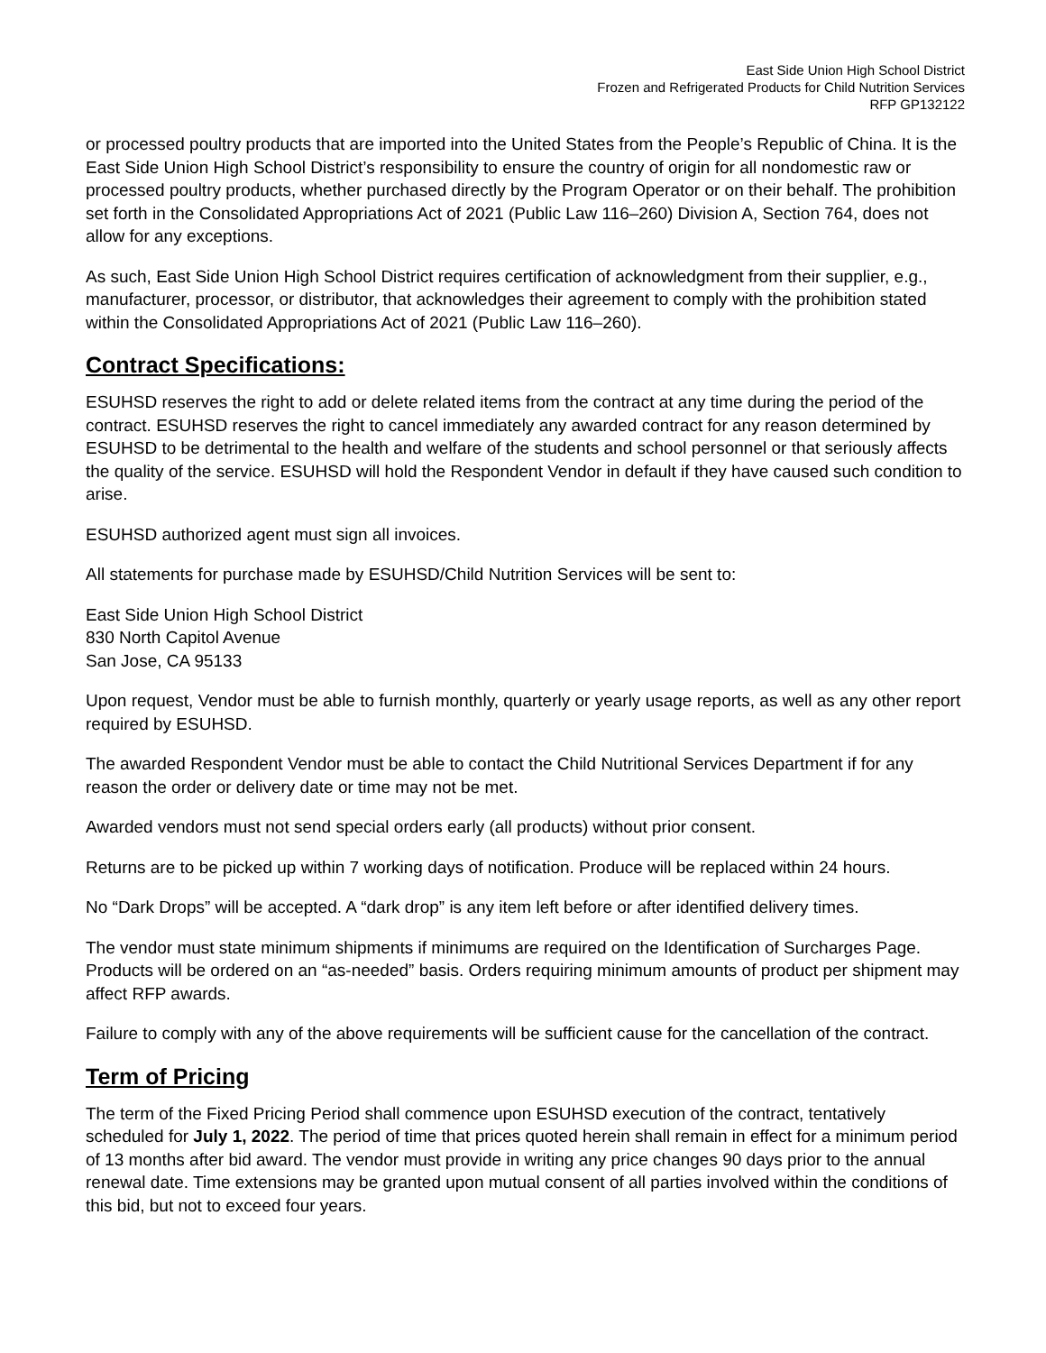East Side Union High School District
Frozen and Refrigerated Products for Child Nutrition Services
RFP GP132122
or processed poultry products that are imported into the United States from the People’s Republic of China. It is the East Side Union High School District’s responsibility to ensure the country of origin for all nondomestic raw or processed poultry products, whether purchased directly by the Program Operator or on their behalf. The prohibition set forth in the Consolidated Appropriations Act of 2021 (Public Law 116–260) Division A, Section 764, does not allow for any exceptions.
As such, East Side Union High School District requires certification of acknowledgment from their supplier, e.g., manufacturer, processor, or distributor, that acknowledges their agreement to comply with the prohibition stated within the Consolidated Appropriations Act of 2021 (Public Law 116–260).
Contract Specifications:
ESUHSD reserves the right to add or delete related items from the contract at any time during the period of the contract. ESUHSD reserves the right to cancel immediately any awarded contract for any reason determined by ESUHSD to be detrimental to the health and welfare of the students and school personnel or that seriously affects the quality of the service. ESUHSD will hold the Respondent Vendor in default if they have caused such condition to arise.
ESUHSD authorized agent must sign all invoices.
All statements for purchase made by ESUHSD/Child Nutrition Services will be sent to:
East Side Union High School District
830 North Capitol Avenue
San Jose, CA 95133
Upon request, Vendor must be able to furnish monthly, quarterly or yearly usage reports, as well as any other report required by ESUHSD.
The awarded Respondent Vendor must be able to contact the Child Nutritional Services Department if for any reason the order or delivery date or time may not be met.
Awarded vendors must not send special orders early (all products) without prior consent.
Returns are to be picked up within 7 working days of notification. Produce will be replaced within 24 hours.
No “Dark Drops” will be accepted. A “dark drop” is any item left before or after identified delivery times.
The vendor must state minimum shipments if minimums are required on the Identification of Surcharges Page. Products will be ordered on an “as-needed” basis. Orders requiring minimum amounts of product per shipment may affect RFP awards.
Failure to comply with any of the above requirements will be sufficient cause for the cancellation of the contract.
Term of Pricing
The term of the Fixed Pricing Period shall commence upon ESUHSD execution of the contract, tentatively scheduled for July 1, 2022. The period of time that prices quoted herein shall remain in effect for a minimum period of 13 months after bid award. The vendor must provide in writing any price changes 90 days prior to the annual renewal date. Time extensions may be granted upon mutual consent of all parties involved within the conditions of this bid, but not to exceed four years.